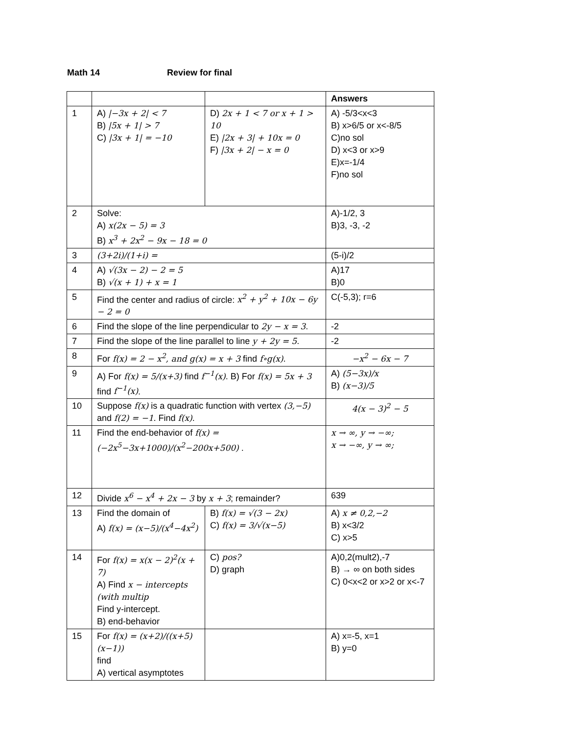Math 14 Review for final
| | | | Answers |
| --- | --- | --- | --- |
| 1 | A) /−3x + 2/ < 7 B) /5x + 1/ > 7 C) /3x + 1/ = −10 | D) 2x + 1 < 7 or x + 1 > 10 E) /2x + 3/ + 10x = 0 F) /3x + 2/ − x = 0 | A) -5/3<x<3 B) x>6/5 or x<-8/5 C)no sol D) x<3 or x>9 E)x=-1/4 F)no sol |
| 2 | Solve: A) x(2x − 5) = 3 B) x<sup>3</sup> + 2x<sup>2</sup> − 9x − 18 = 0 | | A)-1/2, 3 B)3, -3, -2 |
| 3 | (3+2i)/(1+i) = | | (5-i)/2 |
| 4 | A) √(3x − 2) − 2 = 5 B) √(x + 1) + x = 1 | | A)17 B)0 |
| 5 | Find the center and radius of circle: x<sup>2</sup> + y<sup>2</sup> + 10x − 6y − 2 = 0 | | C(-5,3); r=6 |
| 6 | Find the slope of the line perpendicular to 2y − x = 3 . | | -2 |
| 7 | Find the slope of the line parallel to line y + 2y = 5 . | | -2 |
| 8 | For f(x) = 2 − x<sup>2</sup>, and g(x) = x + 3 find f∘g(x) . | | −x<sup>2</sup> − 6x − 7 |
| 9 | A) For f(x) = 5/(x+3) find f<sup>−1</sup>(x) . B) For f(x) = 5x + 3 find f<sup>−1</sup>(x) . | | A) (5−3x)/x B) (x−3)/5 |
| 10 | Suppose f(x) is a quadratic function with vertex (3,−5) and f(2) = −1 . Find f(x) . | | 4(x − 3)<sup>2</sup> − 5 |
| 11 | Find the end-behavior of f(x) = (−2x<sup>5</sup>−3x+1000)/(x<sup>2</sup>−200x+500) . | | x → ∞, y → −∞; x → −∞, y → ∞; |
| 12 | Divide x<sup>6</sup> − x<sup>4</sup> + 2x − 3 by x + 3 ; remainder? | | 639 |
| 13 | Find the domain of A) f(x) = (x−5)/(x<sup>4</sup>−4x<sup>2</sup>) | B) f(x) = √(3 − 2x) C) f(x) = 3/√(x−5) | A) x ≠ 0,2,−2 B) x<3/2 C) x>5 |
| 14 | For f(x) = x(x − 2)<sup>2</sup>(x + 7) A) Find x − intercepts (with multip Find y-intercept. B) end-behavior | C) pos? D) graph | A)0,2(mult2),-7 B) → ∞ on both sides C) 0<x<2 or x>2 or x<-7 |
| 15 | For f(x) = (x+2)/((x+5)(x−1)) find A) vertical asymptotes | | A) x=-5, x=1 B) y=0 |